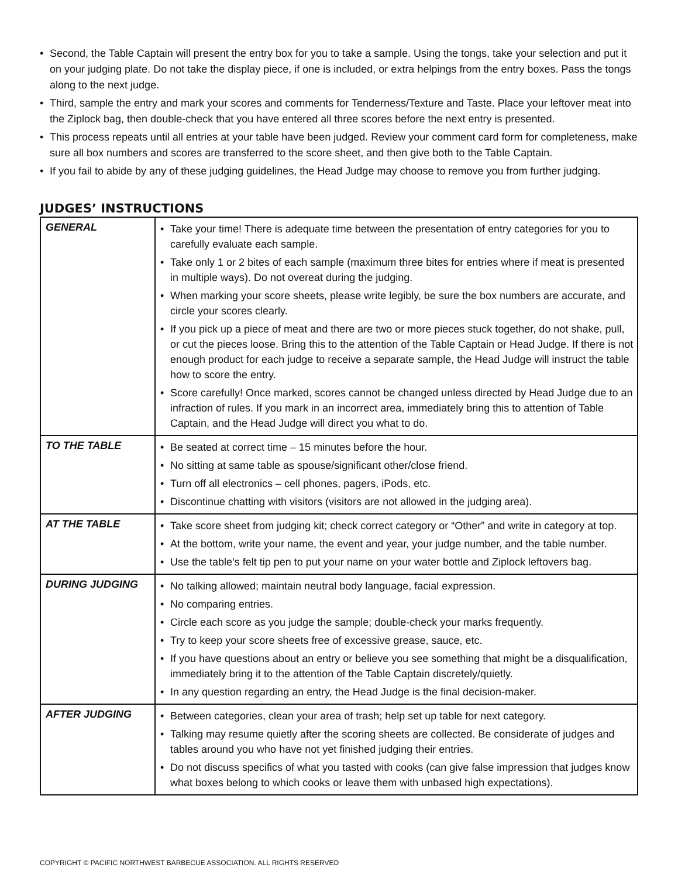• Second, the Table Captain will present the entry box for you to take a sample. Using the tongs, take your selection and put it on your judging plate. Do not take the display piece, if one is included, or extra helpings from the entry boxes. Pass the tongs along to the next judge.
• Third, sample the entry and mark your scores and comments for Tenderness/Texture and Taste. Place your leftover meat into the Ziplock bag, then double-check that you have entered all three scores before the next entry is presented.
• This process repeats until all entries at your table have been judged. Review your comment card form for completeness, make sure all box numbers and scores are transferred to the score sheet, and then give both to the Table Captain.
• If you fail to abide by any of these judging guidelines, the Head Judge may choose to remove you from further judging.
JUDGES’ INSTRUCTIONS
| GENERAL | • Take your time! There is adequate time between the presentation of entry categories for you to carefully evaluate each sample. • Take only 1 or 2 bites of each sample (maximum three bites for entries where if meat is presented in multiple ways). Do not overeat during the judging. • When marking your score sheets, please write legibly, be sure the box numbers are accurate, and circle your scores clearly. • If you pick up a piece of meat and there are two or more pieces stuck together, do not shake, pull, or cut the pieces loose. Bring this to the attention of the Table Captain or Head Judge. If there is not enough product for each judge to receive a separate sample, the Head Judge will instruct the table how to score the entry. • Score carefully! Once marked, scores cannot be changed unless directed by Head Judge due to an infraction of rules. If you mark in an incorrect area, immediately bring this to attention of Table Captain, and the Head Judge will direct you what to do. |
| TO THE TABLE | • Be seated at correct time – 15 minutes before the hour. • No sitting at same table as spouse/significant other/close friend. • Turn off all electronics – cell phones, pagers, iPods, etc. • Discontinue chatting with visitors (visitors are not allowed in the judging area). |
| AT THE TABLE | • Take score sheet from judging kit; check correct category or “Other” and write in category at top. • At the bottom, write your name, the event and year, your judge number, and the table number. • Use the table’s felt tip pen to put your name on your water bottle and Ziplock leftovers bag. |
| DURING JUDGING | • No talking allowed; maintain neutral body language, facial expression. • No comparing entries. • Circle each score as you judge the sample; double-check your marks frequently. • Try to keep your score sheets free of excessive grease, sauce, etc. • If you have questions about an entry or believe you see something that might be a disqualification, immediately bring it to the attention of the Table Captain discretely/quietly. • In any question regarding an entry, the Head Judge is the final decision-maker. |
| AFTER JUDGING | • Between categories, clean your area of trash; help set up table for next category. • Talking may resume quietly after the scoring sheets are collected. Be considerate of judges and tables around you who have not yet finished judging their entries. • Do not discuss specifics of what you tasted with cooks (can give false impression that judges know what boxes belong to which cooks or leave them with unbased high expectations). |
COPYRIGHT © PACIFIC NORTHWEST BARBECUE ASSOCIATION. ALL RIGHTS RESERVED